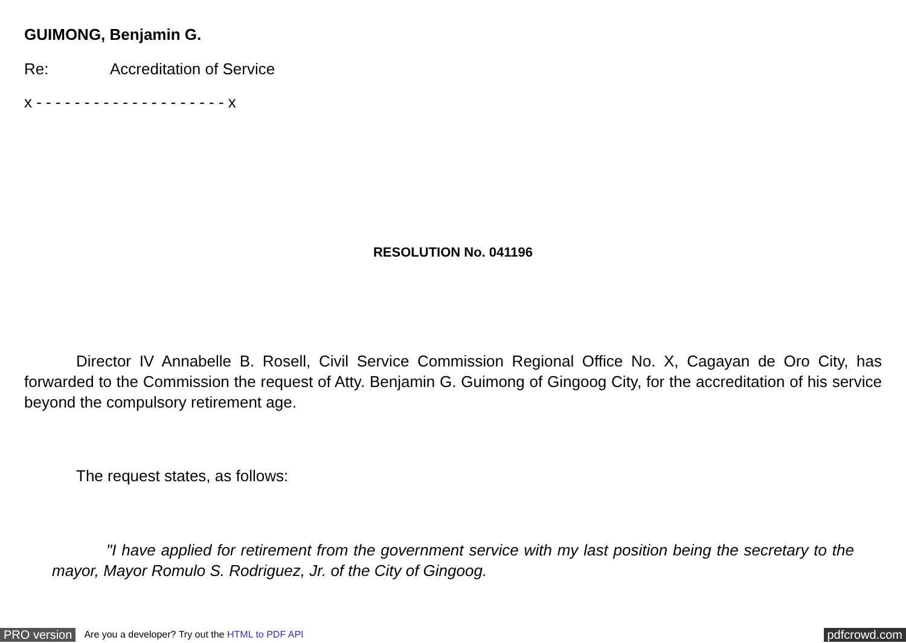GUIMONG, Benjamin G.
Re: Accreditation of Service
x - - - - - - - - - - - - - - - - - - - - x
RESOLUTION No. 041196
Director IV Annabelle B. Rosell, Civil Service Commission Regional Office No. X, Cagayan de Oro City, has forwarded to the Commission the request of Atty. Benjamin G. Guimong of Gingoog City, for the accreditation of his service beyond the compulsory retirement age.
The request states, as follows:
"I have applied for retirement from the government service with my last position being the secretary to the mayor, Mayor Romulo S. Rodriguez, Jr. of the City of Gingoog.
PRO version Are you a developer? Try out the HTML to PDF API pdfcrowd.com